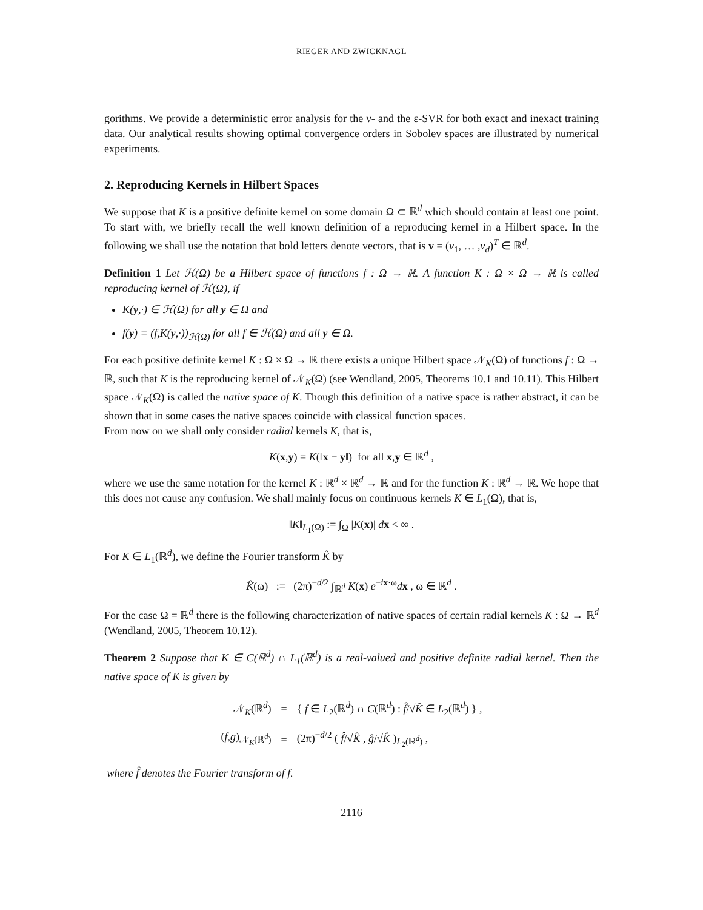RIEGER AND ZWICKNAGL
gorithms. We provide a deterministic error analysis for the ν- and the ε-SVR for both exact and inexact training data. Our analytical results showing optimal convergence orders in Sobolev spaces are illustrated by numerical experiments.
2. Reproducing Kernels in Hilbert Spaces
We suppose that K is a positive definite kernel on some domain Ω ⊂ ℝ<sup>d</sup> which should contain at least one point. To start with, we briefly recall the well known definition of a reproducing kernel in a Hilbert space. In the following we shall use the notation that bold letters denote vectors, that is v = (v<sub>1</sub>, … ,v<sub>d</sub>)<sup>T</sup> ∈ ℝ<sup>d</sup>.
Definition 1 Let ℋ(Ω) be a Hilbert space of functions f : Ω → ℝ. A function K : Ω × Ω → ℝ is called reproducing kernel of ℋ(Ω), if
K(y,·) ∈ ℋ(Ω) for all y ∈ Ω and
f(y) = (f,K(y,·))<sub>ℋ(Ω)</sub> for all f ∈ ℋ(Ω) and all y ∈ Ω.
For each positive definite kernel K : Ω × Ω → ℝ there exists a unique Hilbert space 𝒩<sub>K</sub>(Ω) of functions f : Ω → ℝ, such that K is the reproducing kernel of 𝒩<sub>K</sub>(Ω) (see Wendland, 2005, Theorems 10.1 and 10.11). This Hilbert space 𝒩<sub>K</sub>(Ω) is called the native space of K. Though this definition of a native space is rather abstract, it can be shown that in some cases the native spaces coincide with classical function spaces.
From now on we shall only consider radial kernels K, that is,
K(x,y) = K(‖x − y‖) for all x,y ∈ ℝ<sup>d</sup> ,
where we use the same notation for the kernel K : ℝ<sup>d</sup> × ℝ<sup>d</sup> → ℝ and for the function K : ℝ<sup>d</sup> → ℝ. We hope that this does not cause any confusion. We shall mainly focus on continuous kernels K ∈ L<sub>1</sub>(Ω), that is,
‖K‖<sub>L<sub>1</sub>(Ω)</sub> := ∫<sub>Ω</sub> |K(x)| dx < ∞ .
For K ∈ L<sub>1</sub>(ℝ<sup>d</sup>), we define the Fourier transform K̂ by
K̂(ω) := (2π)<sup>−d/2</sup> ∫<sub>ℝ<sup>d</sup></sub> K(x) e<sup>−ix·ω</sup>dx , ω ∈ ℝ<sup>d</sup> .
For the case Ω = ℝ<sup>d</sup> there is the following characterization of native spaces of certain radial kernels K : Ω → ℝ<sup>d</sup> (Wendland, 2005, Theorem 10.12).
Theorem 2 Suppose that K ∈ C(ℝ<sup>d</sup>) ∩ L<sub>1</sub>(ℝ<sup>d</sup>) is a real-valued and positive definite radial kernel. Then the native space of K is given by
| 𝒩<sub>K</sub>(ℝ<sup>d</sup>) | = | { f ∈ L<sub>2</sub>(ℝ<sup>d</sup>) ∩ C (ℝ<sup>d</sup>) : f̂ /√ K̂ ∈ L<sub>2</sub>(ℝ<sup>d</sup>) } , |
| ( f , g )<sub>𝒩<sub>K</sub>(ℝ<sup>d</sup>)</sub> | = | (2π)<sup>−d/2</sup> ( f̂ /√ K̂ , ĝ /√ K̂ )<sub>L<sub>2</sub>(ℝ<sup>d</sup>)</sub> , |
where f̂ denotes the Fourier transform of f.
2116